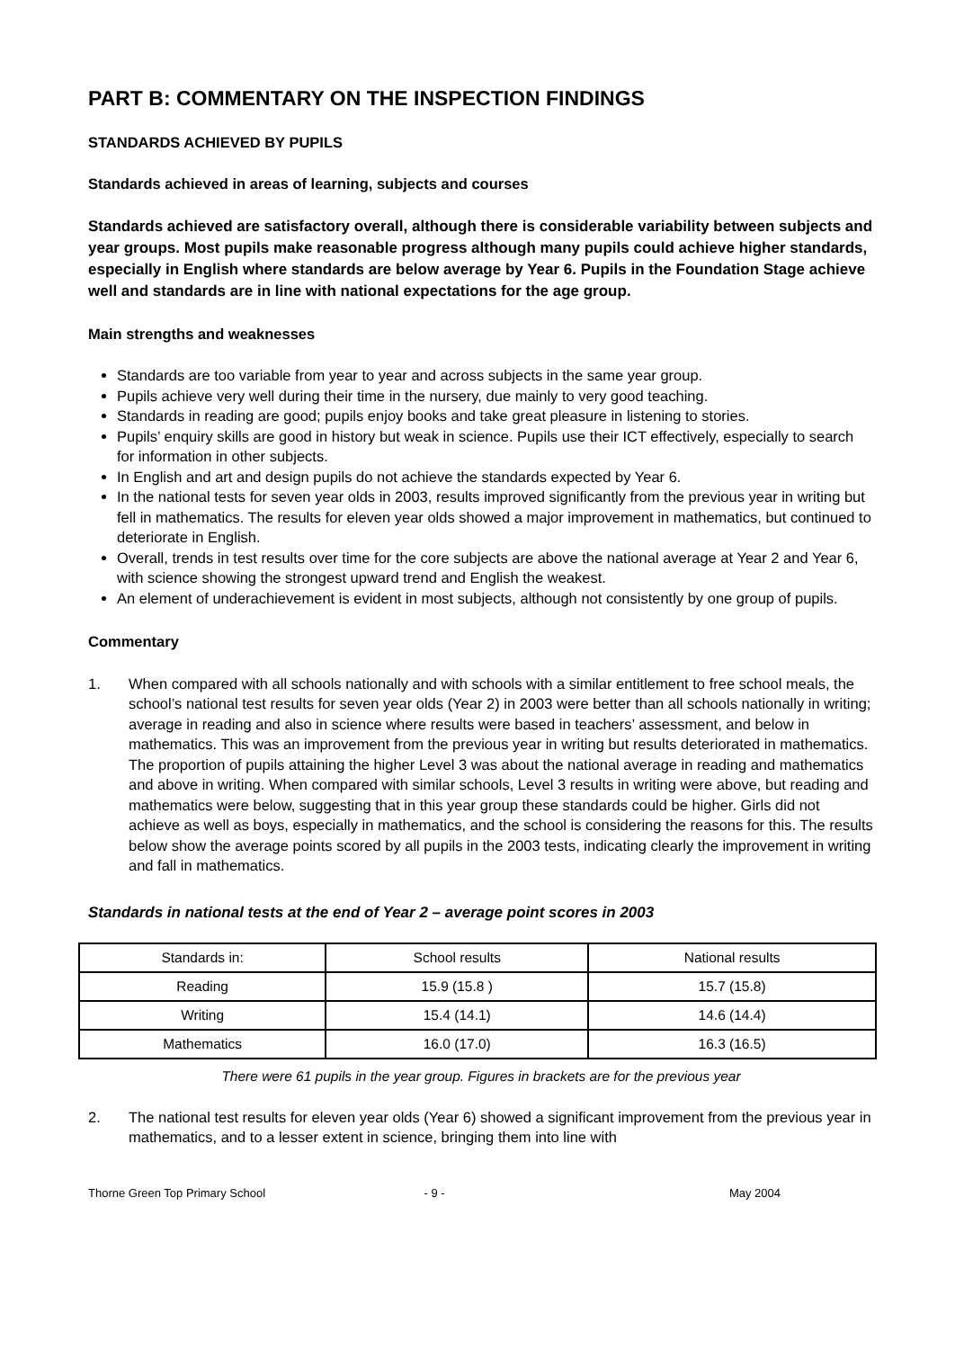PART B: COMMENTARY ON THE INSPECTION FINDINGS
STANDARDS ACHIEVED BY PUPILS
Standards achieved in areas of learning, subjects and courses
Standards achieved are satisfactory overall, although there is considerable variability between subjects and year groups. Most pupils make reasonable progress although many pupils could achieve higher standards, especially in English where standards are below average by Year 6. Pupils in the Foundation Stage achieve well and standards are in line with national expectations for the age group.
Main strengths and weaknesses
Standards are too variable from year to year and across subjects in the same year group.
Pupils achieve very well during their time in the nursery, due mainly to very good teaching.
Standards in reading are good; pupils enjoy books and take great pleasure in listening to stories.
Pupils’ enquiry skills are good in history but weak in science. Pupils use their ICT effectively, especially to search for information in other subjects.
In English and art and design pupils do not achieve the standards expected by Year 6.
In the national tests for seven year olds in 2003, results improved significantly from the previous year in writing but fell in mathematics. The results for eleven year olds showed a major improvement in mathematics, but continued to deteriorate in English.
Overall, trends in test results over time for the core subjects are above the national average at Year 2 and Year 6, with science showing the strongest upward trend and English the weakest.
An element of underachievement is evident in most subjects, although not consistently by one group of pupils.
Commentary
1. When compared with all schools nationally and with schools with a similar entitlement to free school meals, the school’s national test results for seven year olds (Year 2) in 2003 were better than all schools nationally in writing; average in reading and also in science where results were based in teachers’ assessment, and below in mathematics. This was an improvement from the previous year in writing but results deteriorated in mathematics. The proportion of pupils attaining the higher Level 3 was about the national average in reading and mathematics and above in writing. When compared with similar schools, Level 3 results in writing were above, but reading and mathematics were below, suggesting that in this year group these standards could be higher. Girls did not achieve as well as boys, especially in mathematics, and the school is considering the reasons for this. The results below show the average points scored by all pupils in the 2003 tests, indicating clearly the improvement in writing and fall in mathematics.
Standards in national tests at the end of Year 2 – average point scores in 2003
| Standards in: | School results | National results |
| Reading | 15.9 (15.8 ) | 15.7 (15.8) |
| Writing | 15.4 (14.1) | 14.6 (14.4) |
| Mathematics | 16.0 (17.0) | 16.3 (16.5) |
There were 61 pupils in the year group. Figures in brackets are for the previous year
2. The national test results for eleven year olds (Year 6) showed a significant improvement from the previous year in mathematics, and to a lesser extent in science, bringing them into line with
Thorne Green Top Primary School
- 9 - May 2004